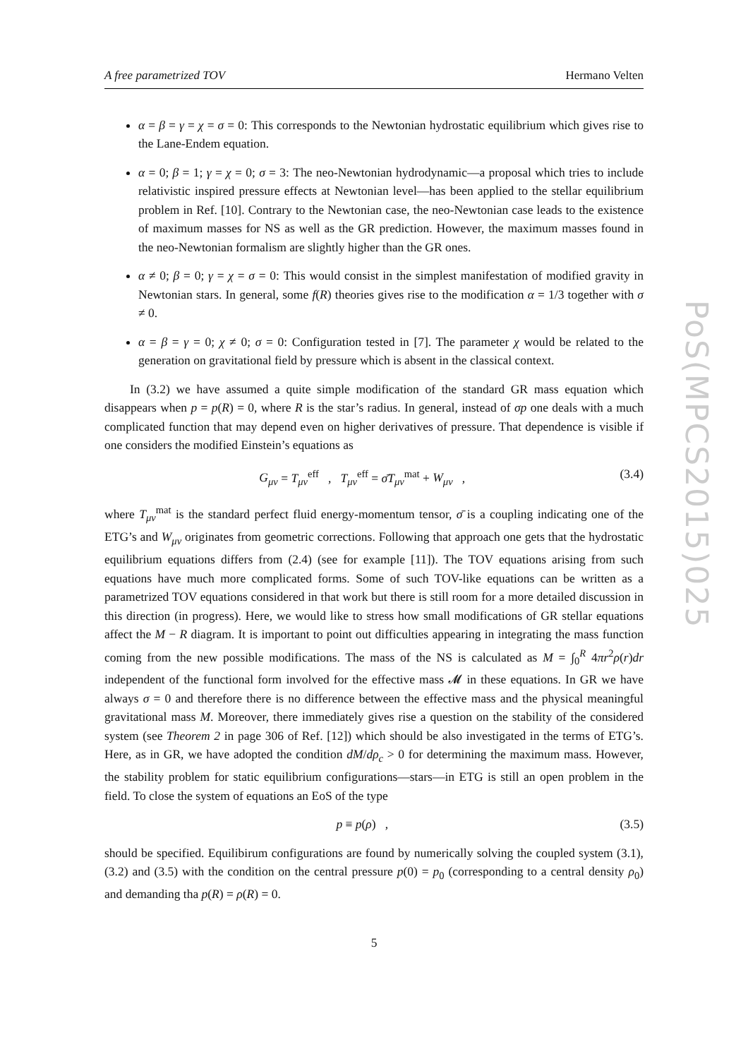A free parametrized TOV Hermano Velten
α = β = γ = χ = σ = 0: This corresponds to the Newtonian hydrostatic equilibrium which gives rise to the Lane-Endem equation.
α = 0; β = 1; γ = χ = 0; σ = 3: The neo-Newtonian hydrodynamic—a proposal which tries to include relativistic inspired pressure effects at Newtonian level—has been applied to the stellar equilibrium problem in Ref. [10]. Contrary to the Newtonian case, the neo-Newtonian case leads to the existence of maximum masses for NS as well as the GR prediction. However, the maximum masses found in the neo-Newtonian formalism are slightly higher than the GR ones.
α ≠ 0; β = 0; γ = χ = σ = 0: This would consist in the simplest manifestation of modified gravity in Newtonian stars. In general, some f(R) theories gives rise to the modification α = 1/3 together with σ ≠ 0.
α = β = γ = 0; χ ≠ 0; σ = 0: Configuration tested in [7]. The parameter χ would be related to the generation on gravitational field by pressure which is absent in the classical context.
In (3.2) we have assumed a quite simple modification of the standard GR mass equation which disappears when p = p(R) = 0, where R is the star’s radius. In general, instead of σp one deals with a much complicated function that may depend even on higher derivatives of pressure. That dependence is visible if one considers the modified Einstein’s equations as
G<sub>μν</sub> = T<sub>μν</sub><sup>eff</sup> , T<sub>μν</sub><sup>eff</sup> = σ̄T<sub>μν</sub><sup>mat</sup> + W<sub>μν</sub> , (3.4)
where T<sub>μν</sub><sup>mat</sup> is the standard perfect fluid energy-momentum tensor, σ̄ is a coupling indicating one of the ETG’s and W<sub>μν</sub> originates from geometric corrections. Following that approach one gets that the hydrostatic equilibrium equations differs from (2.4) (see for example [11]). The TOV equations arising from such equations have much more complicated forms. Some of such TOV-like equations can be written as a parametrized TOV equations considered in that work but there is still room for a more detailed discussion in this direction (in progress). Here, we would like to stress how small modifications of GR stellar equations affect the M − R diagram. It is important to point out difficulties appearing in integrating the mass function coming from the new possible modifications. The mass of the NS is calculated as M = ∫<sub>0</sub><sup>R</sup> 4πr<sup>2</sup>ρ(r)dr independent of the functional form involved for the effective mass 𝓜 in these equations. In GR we have always σ = 0 and therefore there is no difference between the effective mass and the physical meaningful gravitational mass M. Moreover, there immediately gives rise a question on the stability of the considered system (see Theorem 2 in page 306 of Ref. [12]) which should be also investigated in the terms of ETG’s. Here, as in GR, we have adopted the condition dM/dρ<sub>c</sub> > 0 for determining the maximum mass. However, the stability problem for static equilibrium configurations—stars—in ETG is still an open problem in the field. To close the system of equations an EoS of the type
p ≡ p(ρ) , (3.5)
should be specified. Equilibirum configurations are found by numerically solving the coupled system (3.1), (3.2) and (3.5) with the condition on the central pressure p(0) = p<sub>0</sub> (corresponding to a central density ρ<sub>0</sub>) and demanding tha p(R) = ρ(R) = 0.
5
PoS(MPCS2015)025